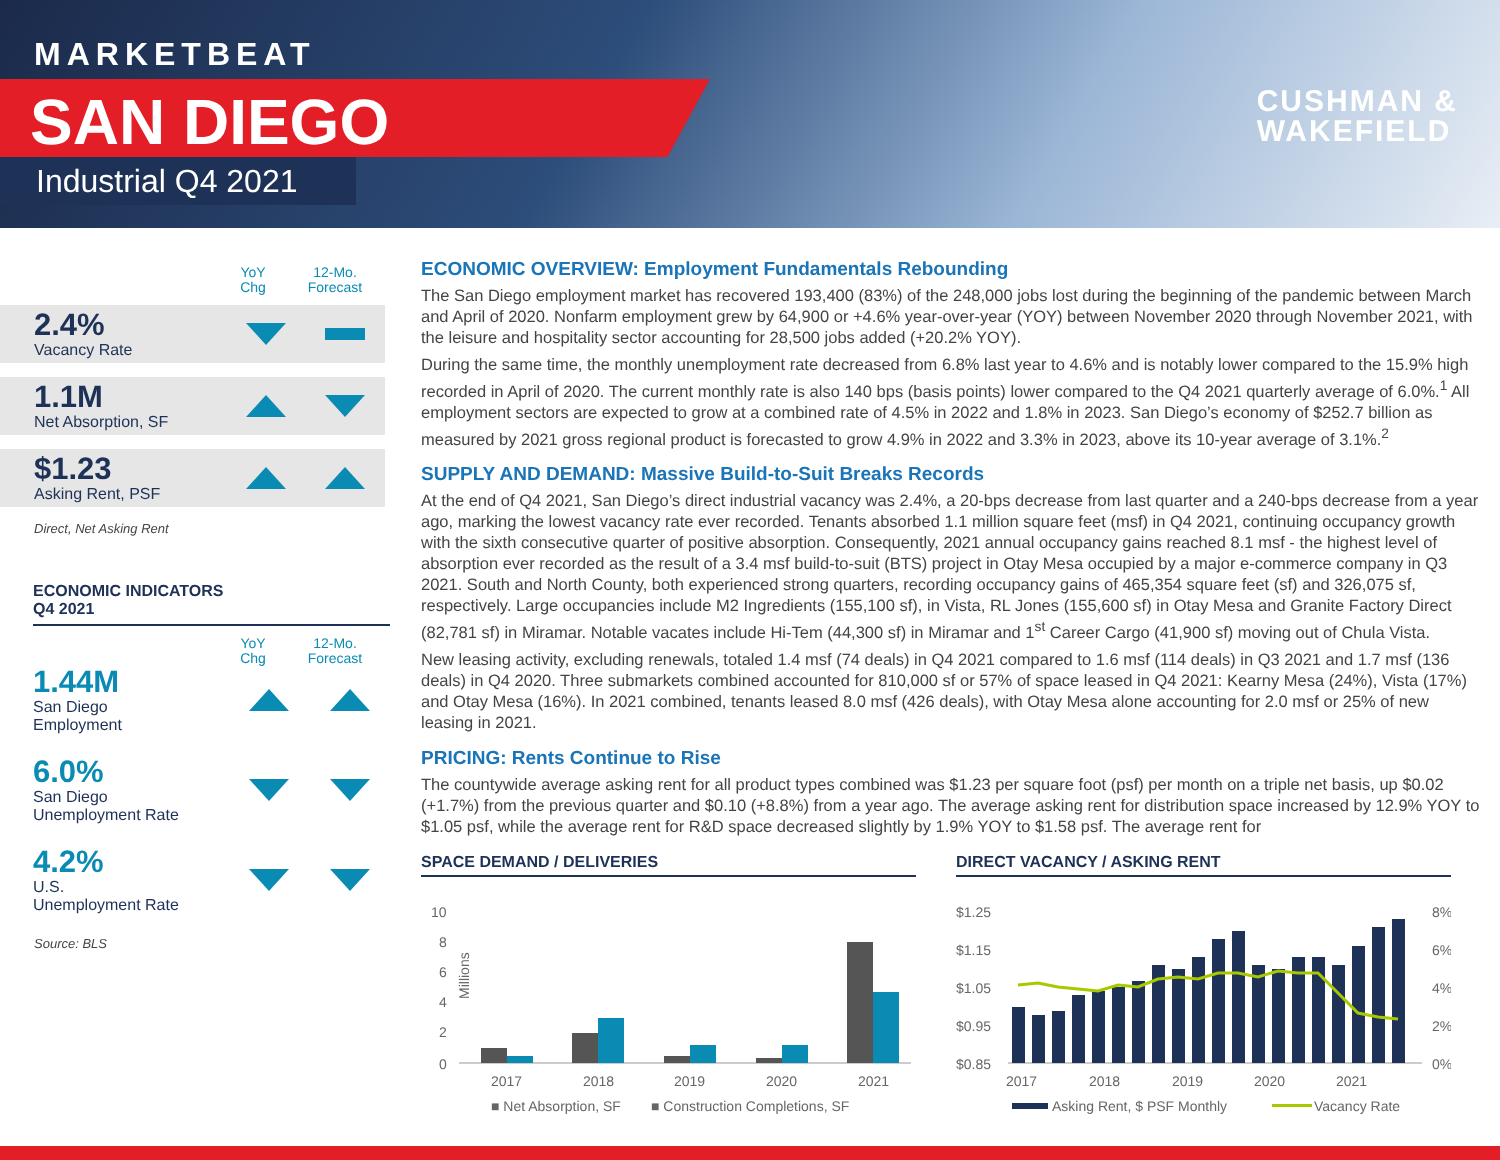MARKETBEAT
SAN DIEGO
Industrial Q4 2021
CUSHMAN &
WAKEFIELD
YoY
Chg
12-Mo.
Forecast
2.4%
Vacancy Rate
1.1M
Net Absorption, SF
$1.23
Asking Rent, PSF
Direct, Net Asking Rent
ECONOMIC INDICATORS
Q4 2021
YoY
Chg
12-Mo.
Forecast
1.44M
San Diego
Employment
6.0%
San Diego
Unemployment Rate
4.2%
U.S.
Unemployment Rate
Source: BLS
ECONOMIC OVERVIEW: Employment Fundamentals Rebounding
The San Diego employment market has recovered 193,400 (83%) of the 248,000 jobs lost during the beginning of the pandemic between March and April of 2020. Nonfarm employment grew by 64,900 or +4.6% year-over-year (YOY) between November 2020 through November 2021, with the leisure and hospitality sector accounting for 28,500 jobs added (+20.2% YOY).
During the same time, the monthly unemployment rate decreased from 6.8% last year to 4.6% and is notably lower compared to the 15.9% high recorded in April of 2020. The current monthly rate is also 140 bps (basis points) lower compared to the Q4 2021 quarterly average of 6.0%.<sup>1</sup> All employment sectors are expected to grow at a combined rate of 4.5% in 2022 and 1.8% in 2023. San Diego’s economy of $252.7 billion as measured by 2021 gross regional product is forecasted to grow 4.9% in 2022 and 3.3% in 2023, above its 10-year average of 3.1%.<sup>2</sup>
SUPPLY AND DEMAND: Massive Build-to-Suit Breaks Records
At the end of Q4 2021, San Diego’s direct industrial vacancy was 2.4%, a 20-bps decrease from last quarter and a 240-bps decrease from a year ago, marking the lowest vacancy rate ever recorded. Tenants absorbed 1.1 million square feet (msf) in Q4 2021, continuing occupancy growth with the sixth consecutive quarter of positive absorption. Consequently, 2021 annual occupancy gains reached 8.1 msf - the highest level of absorption ever recorded as the result of a 3.4 msf build-to-suit (BTS) project in Otay Mesa occupied by a major e-commerce company in Q3 2021. South and North County, both experienced strong quarters, recording occupancy gains of 465,354 square feet (sf) and 326,075 sf, respectively. Large occupancies include M2 Ingredients (155,100 sf), in Vista, RL Jones (155,600 sf) in Otay Mesa and Granite Factory Direct (82,781 sf) in Miramar. Notable vacates include Hi-Tem (44,300 sf) in Miramar and 1<sup>st</sup> Career Cargo (41,900 sf) moving out of Chula Vista.
New leasing activity, excluding renewals, totaled 1.4 msf (74 deals) in Q4 2021 compared to 1.6 msf (114 deals) in Q3 2021 and 1.7 msf (136 deals) in Q4 2020. Three submarkets combined accounted for 810,000 sf or 57% of space leased in Q4 2021: Kearny Mesa (24%), Vista (17%) and Otay Mesa (16%). In 2021 combined, tenants leased 8.0 msf (426 deals), with Otay Mesa alone accounting for 2.0 msf or 25% of new leasing in 2021.
PRICING: Rents Continue to Rise
The countywide average asking rent for all product types combined was $1.23 per square foot (psf) per month on a triple net basis, up $0.02 (+1.7%) from the previous quarter and $0.10 (+8.8%) from a year ago. The average asking rent for distribution space increased by 12.9% YOY to $1.05 psf, while the average rent for R&D space decreased slightly by 1.9% YOY to $1.58 psf. The average rent for
SPACE DEMAND / DELIVERIES
Millions
10
8
6
4
2
0
2017
2018
2019
2020
2021
■ Net Absorption, SF
■ Construction Completions, SF
DIRECT VACANCY / ASKING RENT
$1.25
$1.15
$1.05
$0.95
$0.85
8%
6%
4%
2%
0%
2017
2018
2019
2020
2021
Asking Rent, $ PSF Monthly
Vacancy Rate